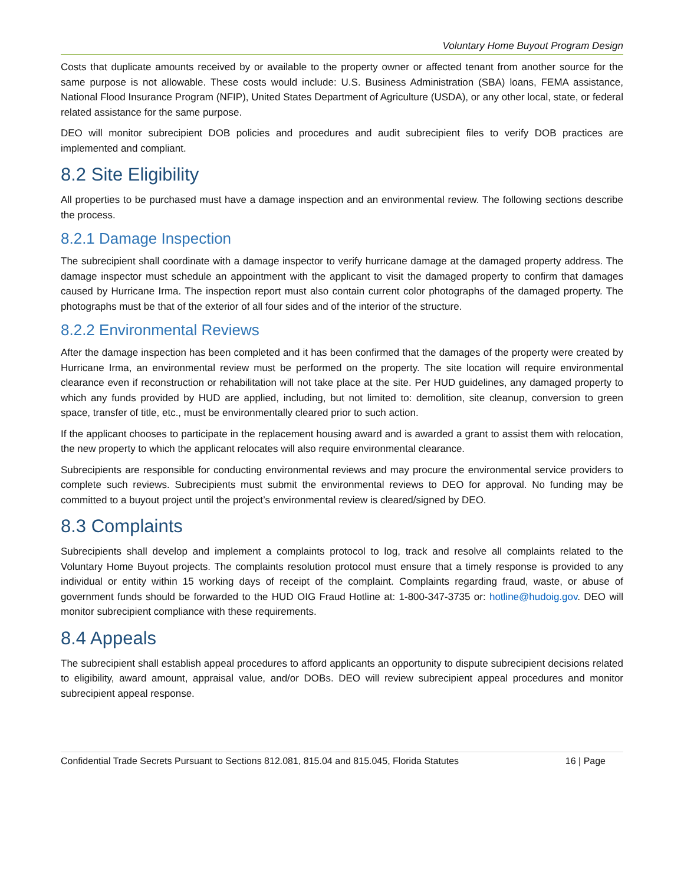Voluntary Home Buyout Program Design
Costs that duplicate amounts received by or available to the property owner or affected tenant from another source for the same purpose is not allowable. These costs would include: U.S. Business Administration (SBA) loans, FEMA assistance, National Flood Insurance Program (NFIP), United States Department of Agriculture (USDA), or any other local, state, or federal related assistance for the same purpose.
DEO will monitor subrecipient DOB policies and procedures and audit subrecipient files to verify DOB practices are implemented and compliant.
8.2 Site Eligibility
All properties to be purchased must have a damage inspection and an environmental review. The following sections describe the process.
8.2.1 Damage Inspection
The subrecipient shall coordinate with a damage inspector to verify hurricane damage at the damaged property address. The damage inspector must schedule an appointment with the applicant to visit the damaged property to confirm that damages caused by Hurricane Irma. The inspection report must also contain current color photographs of the damaged property. The photographs must be that of the exterior of all four sides and of the interior of the structure.
8.2.2 Environmental Reviews
After the damage inspection has been completed and it has been confirmed that the damages of the property were created by Hurricane Irma, an environmental review must be performed on the property. The site location will require environmental clearance even if reconstruction or rehabilitation will not take place at the site. Per HUD guidelines, any damaged property to which any funds provided by HUD are applied, including, but not limited to: demolition, site cleanup, conversion to green space, transfer of title, etc., must be environmentally cleared prior to such action.
If the applicant chooses to participate in the replacement housing award and is awarded a grant to assist them with relocation, the new property to which the applicant relocates will also require environmental clearance.
Subrecipients are responsible for conducting environmental reviews and may procure the environmental service providers to complete such reviews. Subrecipients must submit the environmental reviews to DEO for approval. No funding may be committed to a buyout project until the project’s environmental review is cleared/signed by DEO.
8.3 Complaints
Subrecipients shall develop and implement a complaints protocol to log, track and resolve all complaints related to the Voluntary Home Buyout projects. The complaints resolution protocol must ensure that a timely response is provided to any individual or entity within 15 working days of receipt of the complaint. Complaints regarding fraud, waste, or abuse of government funds should be forwarded to the HUD OIG Fraud Hotline at: 1-800-347-3735 or: hotline@hudoig.gov. DEO will monitor subrecipient compliance with these requirements.
8.4 Appeals
The subrecipient shall establish appeal procedures to afford applicants an opportunity to dispute subrecipient decisions related to eligibility, award amount, appraisal value, and/or DOBs. DEO will review subrecipient appeal procedures and monitor subrecipient appeal response.
Confidential Trade Secrets Pursuant to Sections 812.081, 815.04 and 815.045, Florida Statutes 16 | Page